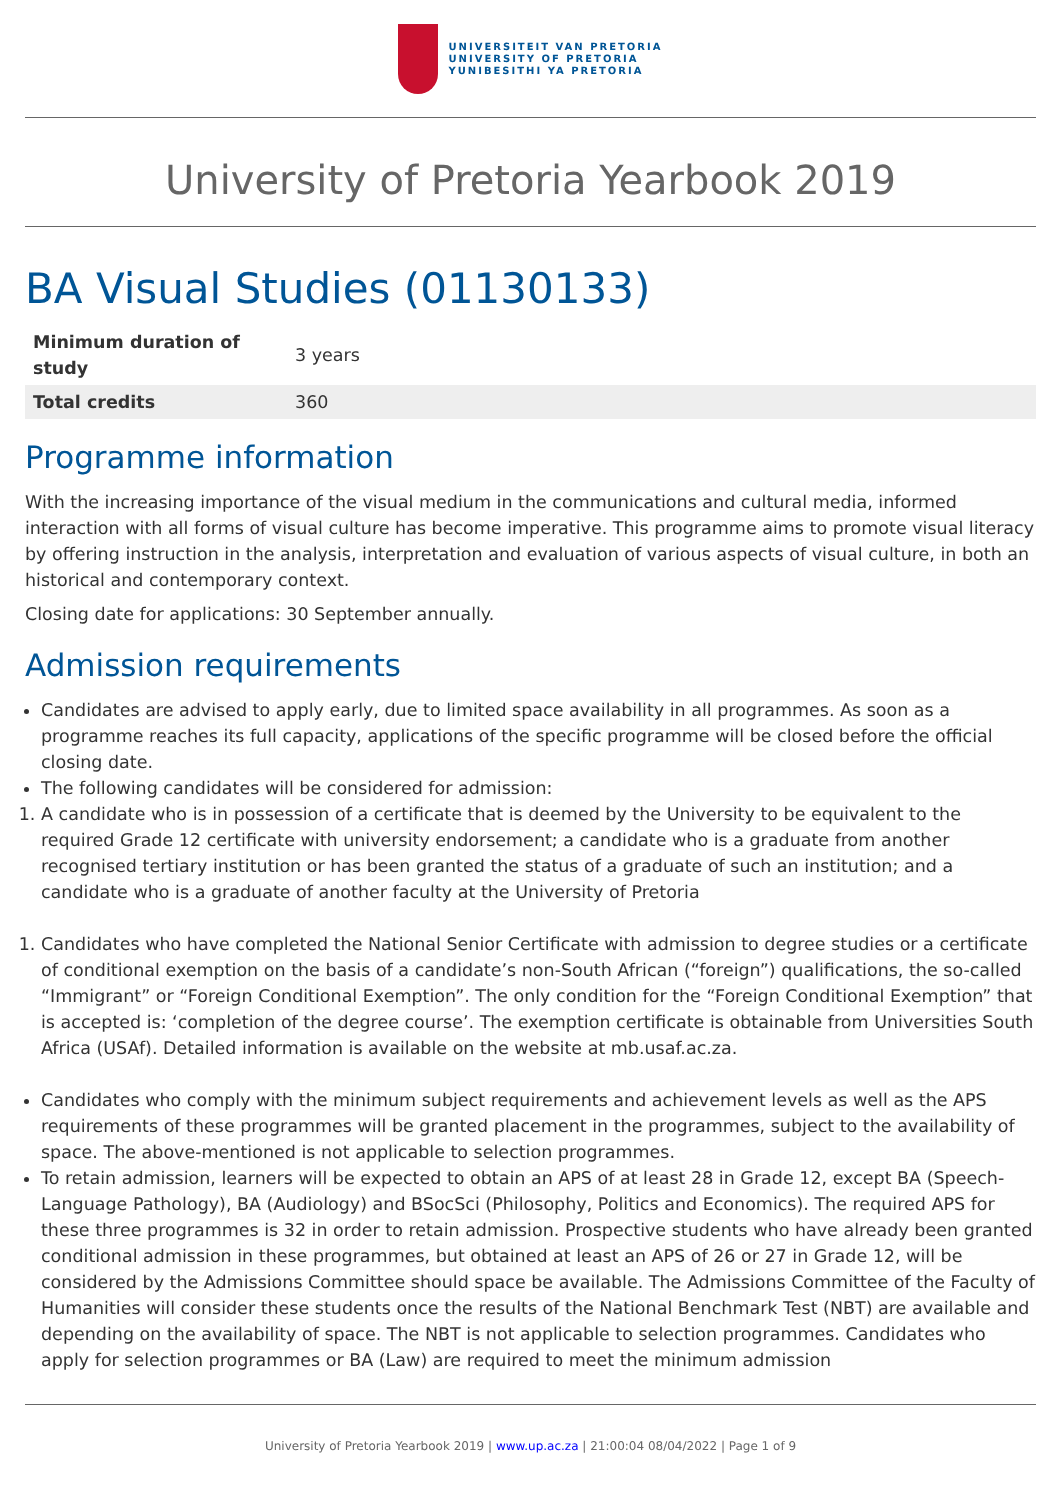UNIVERSITEIT VAN PRETORIA
UNIVERSITY OF PRETORIA
YUNIBESITHI YA PRETORIA
University of Pretoria Yearbook 2019
BA Visual Studies (01130133)
| Minimum duration of study | 3 years |
| Total credits | 360 |
Programme information
With the increasing importance of the visual medium in the communications and cultural media, informed interaction with all forms of visual culture has become imperative. This programme aims to promote visual literacy by offering instruction in the analysis, interpretation and evaluation of various aspects of visual culture, in both an historical and contemporary context.
Closing date for applications: 30 September annually.
Admission requirements
Candidates are advised to apply early, due to limited space availability in all programmes. As soon as a programme reaches its full capacity, applications of the specific programme will be closed before the official closing date.
The following candidates will be considered for admission:
1. A candidate who is in possession of a certificate that is deemed by the University to be equivalent to the required Grade 12 certificate with university endorsement; a candidate who is a graduate from another recognised tertiary institution or has been granted the status of a graduate of such an institution; and a candidate who is a graduate of another faculty at the University of Pretoria
1. Candidates who have completed the National Senior Certificate with admission to degree studies or a certificate of conditional exemption on the basis of a candidate’s non-South African (“foreign”) qualifications, the so-called “Immigrant” or “Foreign Conditional Exemption”. The only condition for the “Foreign Conditional Exemption” that is accepted is: ‘completion of the degree course’. The exemption certificate is obtainable from Universities South Africa (USAf). Detailed information is available on the website at mb.usaf.ac.za.
Candidates who comply with the minimum subject requirements and achievement levels as well as the APS requirements of these programmes will be granted placement in the programmes, subject to the availability of space. The above-mentioned is not applicable to selection programmes.
To retain admission, learners will be expected to obtain an APS of at least 28 in Grade 12, except BA (Speech-Language Pathology), BA (Audiology) and BSocSci (Philosophy, Politics and Economics). The required APS for these three programmes is 32 in order to retain admission. Prospective students who have already been granted conditional admission in these programmes, but obtained at least an APS of 26 or 27 in Grade 12, will be considered by the Admissions Committee should space be available. The Admissions Committee of the Faculty of Humanities will consider these students once the results of the National Benchmark Test (NBT) are available and depending on the availability of space. The NBT is not applicable to selection programmes. Candidates who apply for selection programmes or BA (Law) are required to meet the minimum admission
University of Pretoria Yearbook 2019 | www.up.ac.za | 21:00:04 08/04/2022 | Page 1 of 9